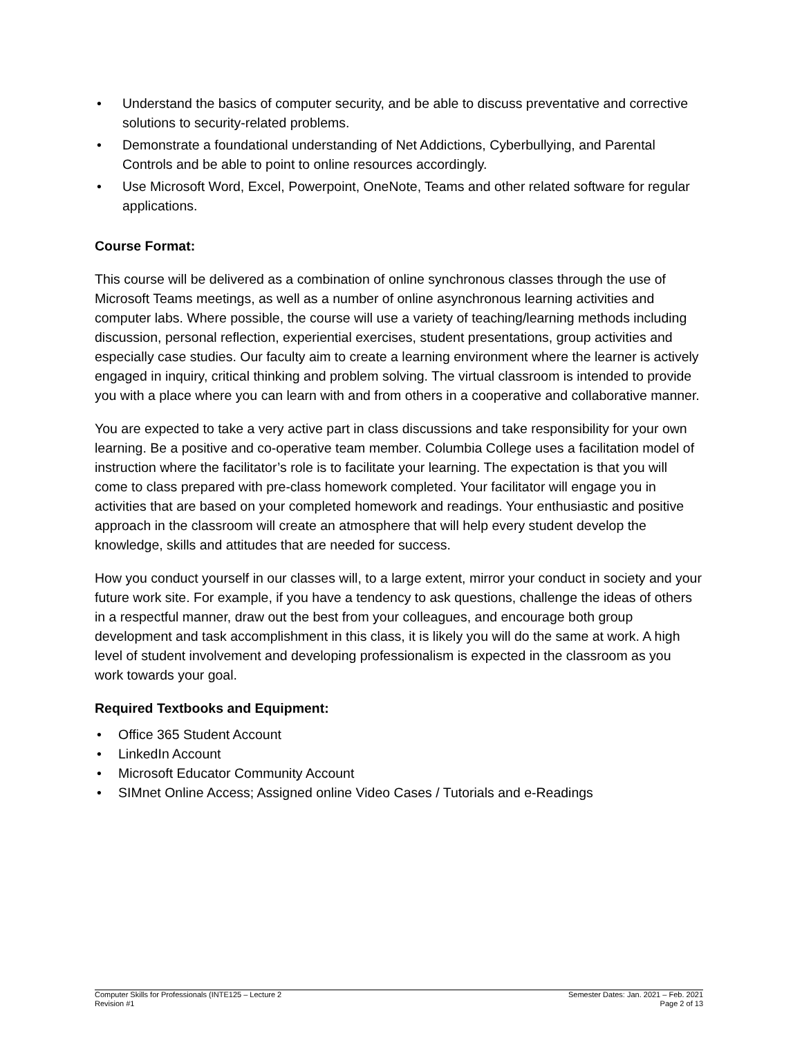• Understand the basics of computer security, and be able to discuss preventative and corrective solutions to security-related problems.
• Demonstrate a foundational understanding of Net Addictions, Cyberbullying, and Parental Controls and be able to point to online resources accordingly.
• Use Microsoft Word, Excel, Powerpoint, OneNote, Teams and other related software for regular applications.
Course Format:
This course will be delivered as a combination of online synchronous classes through the use of Microsoft Teams meetings, as well as a number of online asynchronous learning activities and computer labs. Where possible, the course will use a variety of teaching/learning methods including discussion, personal reflection, experiential exercises, student presentations, group activities and especially case studies. Our faculty aim to create a learning environment where the learner is actively engaged in inquiry, critical thinking and problem solving. The virtual classroom is intended to provide you with a place where you can learn with and from others in a cooperative and collaborative manner.
You are expected to take a very active part in class discussions and take responsibility for your own learning. Be a positive and co-operative team member. Columbia College uses a facilitation model of instruction where the facilitator’s role is to facilitate your learning. The expectation is that you will come to class prepared with pre-class homework completed. Your facilitator will engage you in activities that are based on your completed homework and readings. Your enthusiastic and positive approach in the classroom will create an atmosphere that will help every student develop the knowledge, skills and attitudes that are needed for success.
How you conduct yourself in our classes will, to a large extent, mirror your conduct in society and your future work site. For example, if you have a tendency to ask questions, challenge the ideas of others in a respectful manner, draw out the best from your colleagues, and encourage both group development and task accomplishment in this class, it is likely you will do the same at work. A high level of student involvement and developing professionalism is expected in the classroom as you work towards your goal.
Required Textbooks and Equipment:
• Office 365 Student Account
• LinkedIn Account
• Microsoft Educator Community Account
• SIMnet Online Access; Assigned online Video Cases / Tutorials and e-Readings
Computer Skills for Professionals (INTE125 – Lecture 2
Revision #1
Semester Dates: Jan. 2021 – Feb. 2021
Page 2 of 13